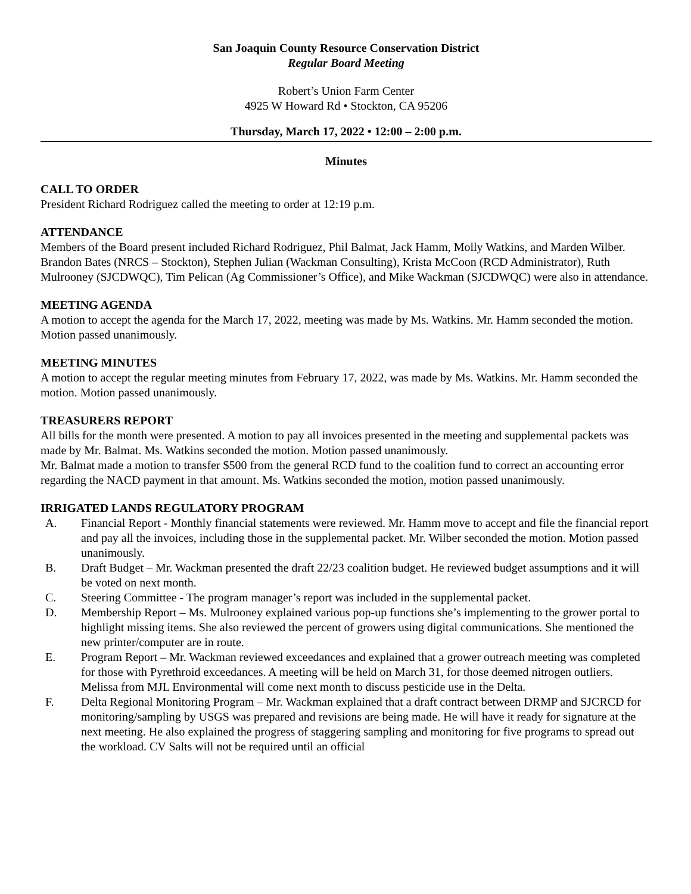San Joaquin County Resource Conservation District
Regular Board Meeting
Robert’s Union Farm Center
4925 W Howard Rd • Stockton, CA 95206
Thursday, March 17, 2022 • 12:00 – 2:00 p.m.
Minutes
CALL TO ORDER
President Richard Rodriguez called the meeting to order at 12:19 p.m.
ATTENDANCE
Members of the Board present included Richard Rodriguez, Phil Balmat, Jack Hamm, Molly Watkins, and Marden Wilber. Brandon Bates (NRCS – Stockton), Stephen Julian (Wackman Consulting), Krista McCoon (RCD Administrator), Ruth Mulrooney (SJCDWQC), Tim Pelican (Ag Commissioner’s Office), and Mike Wackman (SJCDWQC) were also in attendance.
MEETING AGENDA
A motion to accept the agenda for the March 17, 2022, meeting was made by Ms. Watkins. Mr. Hamm seconded the motion. Motion passed unanimously.
MEETING MINUTES
A motion to accept the regular meeting minutes from February 17, 2022, was made by Ms. Watkins. Mr. Hamm seconded the motion. Motion passed unanimously.
TREASURERS REPORT
All bills for the month were presented. A motion to pay all invoices presented in the meeting and supplemental packets was made by Mr. Balmat. Ms. Watkins seconded the motion. Motion passed unanimously.
Mr. Balmat made a motion to transfer $500 from the general RCD fund to the coalition fund to correct an accounting error regarding the NACD payment in that amount. Ms. Watkins seconded the motion, motion passed unanimously.
IRRIGATED LANDS REGULATORY PROGRAM
A. Financial Report - Monthly financial statements were reviewed. Mr. Hamm move to accept and file the financial report and pay all the invoices, including those in the supplemental packet. Mr. Wilber seconded the motion. Motion passed unanimously.
B. Draft Budget – Mr. Wackman presented the draft 22/23 coalition budget. He reviewed budget assumptions and it will be voted on next month.
C. Steering Committee - The program manager’s report was included in the supplemental packet.
D. Membership Report – Ms. Mulrooney explained various pop-up functions she’s implementing to the grower portal to highlight missing items. She also reviewed the percent of growers using digital communications. She mentioned the new printer/computer are in route.
E. Program Report – Mr. Wackman reviewed exceedances and explained that a grower outreach meeting was completed for those with Pyrethroid exceedances. A meeting will be held on March 31, for those deemed nitrogen outliers. Melissa from MJL Environmental will come next month to discuss pesticide use in the Delta.
F. Delta Regional Monitoring Program – Mr. Wackman explained that a draft contract between DRMP and SJCRCD for monitoring/sampling by USGS was prepared and revisions are being made. He will have it ready for signature at the next meeting. He also explained the progress of staggering sampling and monitoring for five programs to spread out the workload. CV Salts will not be required until an official